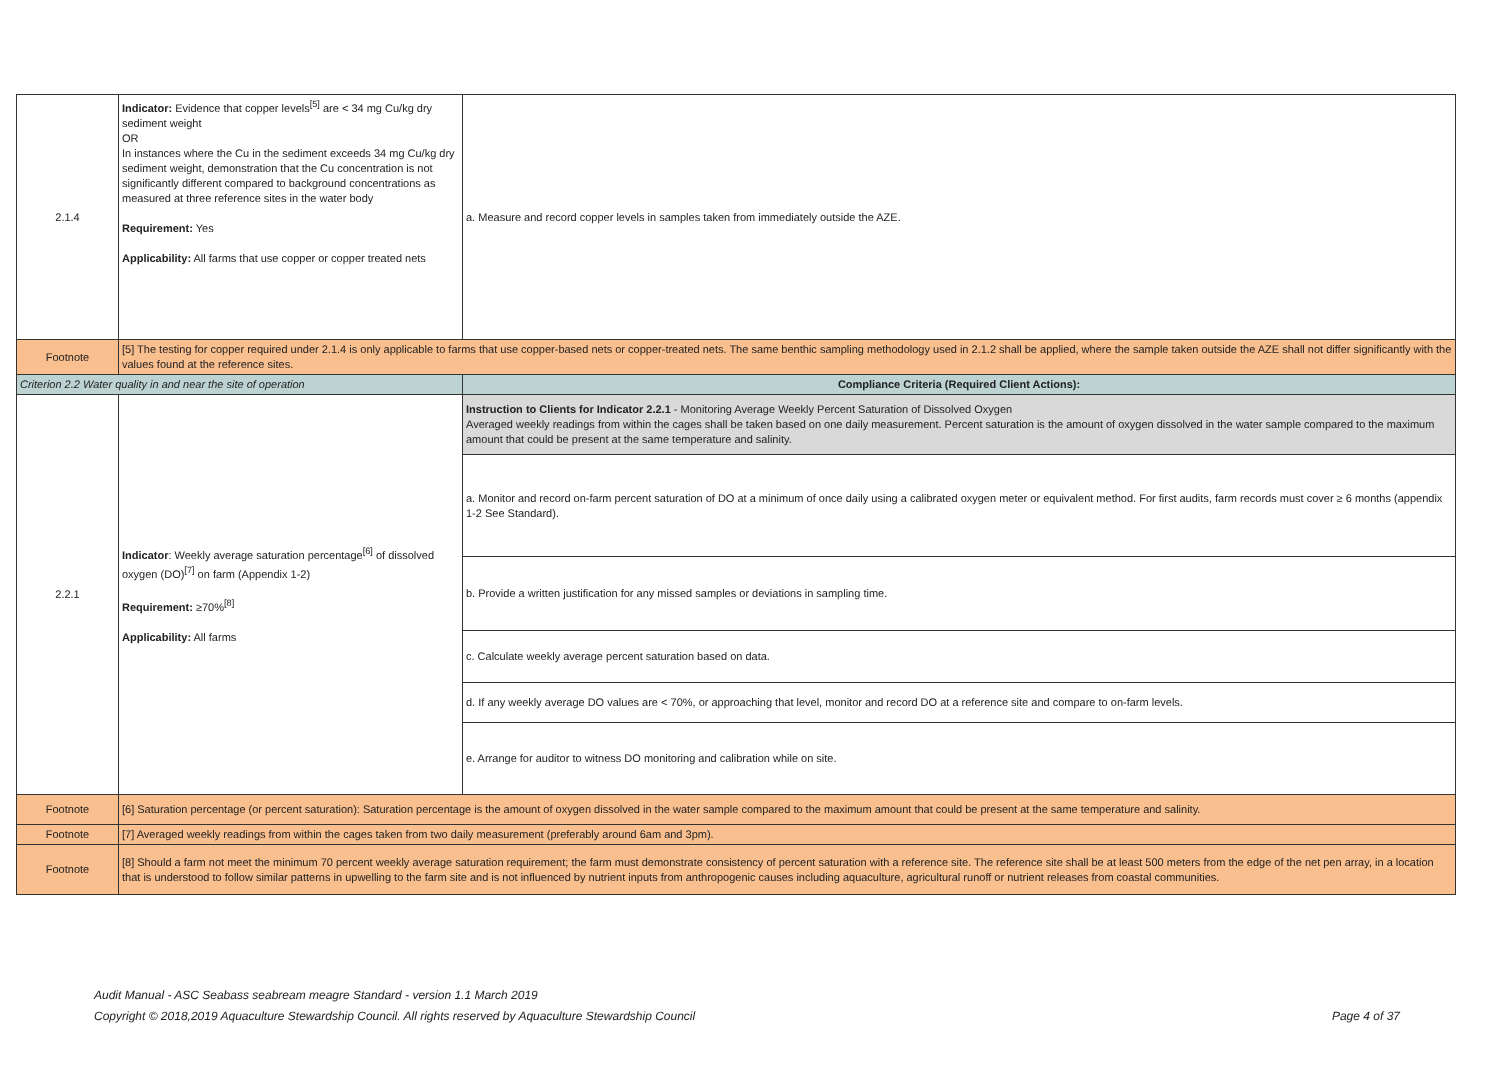| 2.1.4 | Indicator: Evidence that copper levels<sup>[5]</sup> are < 34 mg Cu/kg dry sediment weight OR In instances where the Cu in the sediment exceeds 34 mg Cu/kg dry sediment weight, demonstration that the Cu concentration is not significantly different compared to background concentrations as measured at three reference sites in the water body Requirement: Yes Applicability: All farms that use copper or copper treated nets | a. Measure and record copper levels in samples taken from immediately outside the AZE. |
| Footnote | [5] The testing for copper required under 2.1.4 is only applicable to farms that use copper-based nets or copper-treated nets. The same benthic sampling methodology used in 2.1.2 shall be applied, where the sample taken outside the AZE shall not differ significantly with the values found at the reference sites. | |
| Criterion 2.2 Water quality in and near the site of operation | | Compliance Criteria (Required Client Actions): |
| 2.2.1 | Indicator : Weekly average saturation percentage<sup>[6]</sup> of dissolved oxygen (DO)<sup>[7]</sup> on farm (Appendix 1-2) Requirement: ≥70%<sup>[8]</sup> Applicability: All farms | Instruction to Clients for Indicator 2.2.1 - Monitoring Average Weekly Percent Saturation of Dissolved Oxygen Averaged weekly readings from within the cages shall be taken based on one daily measurement. Percent saturation is the amount of oxygen dissolved in the water sample compared to the maximum amount that could be present at the same temperature and salinity. |
| | | a. Monitor and record on-farm percent saturation of DO at a minimum of once daily using a calibrated oxygen meter or equivalent method. For first audits, farm records must cover ≥ 6 months (appendix 1-2 See Standard). |
| | | b. Provide a written justification for any missed samples or deviations in sampling time. |
| | | c. Calculate weekly average percent saturation based on data. |
| | | d. If any weekly average DO values are < 70%, or approaching that level, monitor and record DO at a reference site and compare to on-farm levels. |
| | | e. Arrange for auditor to witness DO monitoring and calibration while on site. |
| Footnote | [6] Saturation percentage (or percent saturation): Saturation percentage is the amount of oxygen dissolved in the water sample compared to the maximum amount that could be present at the same temperature and salinity. | |
| Footnote | [7] Averaged weekly readings from within the cages taken from two daily measurement (preferably around 6am and 3pm). | |
| Footnote | [8] Should a farm not meet the minimum 70 percent weekly average saturation requirement; the farm must demonstrate consistency of percent saturation with a reference site. The reference site shall be at least 500 meters from the edge of the net pen array, in a location that is understood to follow similar patterns in upwelling to the farm site and is not influenced by nutrient inputs from anthropogenic causes including aquaculture, agricultural runoff or nutrient releases from coastal communities. | |
Audit Manual - ASC Seabass seabream meagre Standard - version 1.1 March 2019
Copyright © 2018,2019 Aquaculture Stewardship Council. All rights reserved by Aquaculture Stewardship Council Page 4 of 37